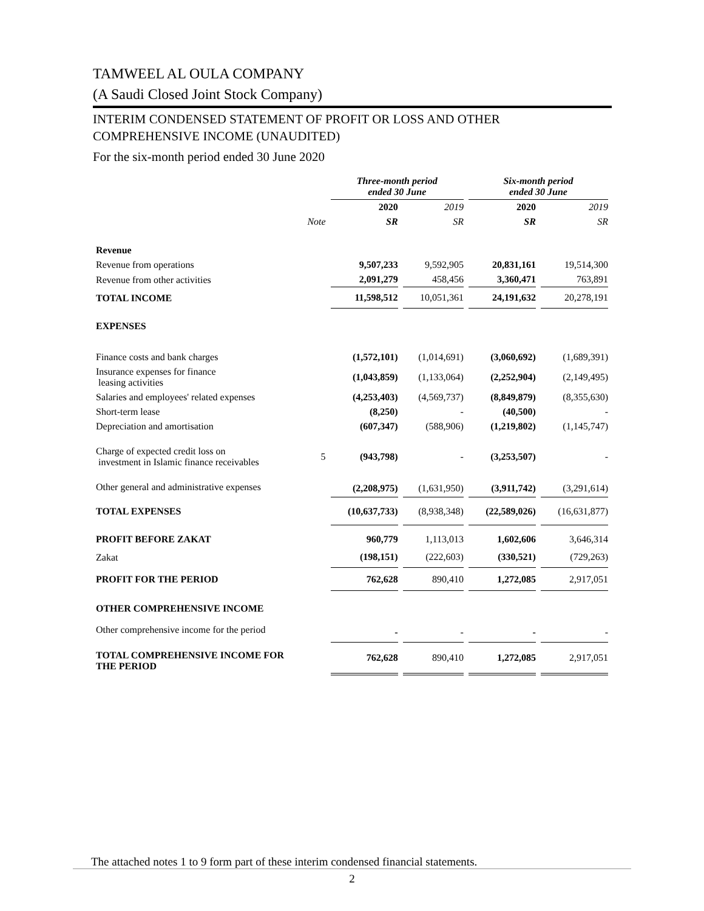TAMWEEL AL OULA COMPANY
(A Saudi Closed Joint Stock Company)
INTERIM CONDENSED STATEMENT OF PROFIT OR LOSS AND OTHER
COMPREHENSIVE INCOME (UNAUDITED)
For the six-month period ended 30 June 2020
| | | Three-month period ended 30 June | | Six-month period ended 30 June | |
| | | 2020 | 2019 | 2020 | 2019 |
| | Note | SR | SR | SR | SR |
| Revenue | | | | | |
| Revenue from operations | | 9,507,233 | 9,592,905 | 20,831,161 | 19,514,300 |
| Revenue from other activities | | 2,091,279 | 458,456 | 3,360,471 | 763,891 |
| TOTAL INCOME | | 11,598,512 | 10,051,361 | 24,191,632 | 20,278,191 |
| EXPENSES | | | | | |
| Finance costs and bank charges | | (1,572,101) | (1,014,691) | (3,060,692) | (1,689,391) |
| Insurance expenses for finance leasing activities | | (1,043,859) | (1,133,064) | (2,252,904) | (2,149,495) |
| Salaries and employees' related expenses | | (4,253,403) | (4,569,737) | (8,849,879) | (8,355,630) |
| Short-term lease | | (8,250) | - | (40,500) | - |
| Depreciation and amortisation | | (607,347) | (588,906) | (1,219,802) | (1,145,747) |
| Charge of expected credit loss on investment in Islamic finance receivables | 5 | (943,798) | - | (3,253,507) | - |
| Other general and administrative expenses | | (2,208,975) | (1,631,950) | (3,911,742) | (3,291,614) |
| TOTAL EXPENSES | | (10,637,733) | (8,938,348) | (22,589,026) | (16,631,877) |
| PROFIT BEFORE ZAKAT | | 960,779 | 1,113,013 | 1,602,606 | 3,646,314 |
| Zakat | | (198,151) | (222,603) | (330,521) | (729,263) |
| PROFIT FOR THE PERIOD | | 762,628 | 890,410 | 1,272,085 | 2,917,051 |
| OTHER COMPREHENSIVE INCOME | | | | | |
| Other comprehensive income for the period | | - | - | - | - |
| TOTAL COMPREHENSIVE INCOME FOR THE PERIOD | | 762,628 | 890,410 | 1,272,085 | 2,917,051 |
The attached notes 1 to 9 form part of these interim condensed financial statements.
2